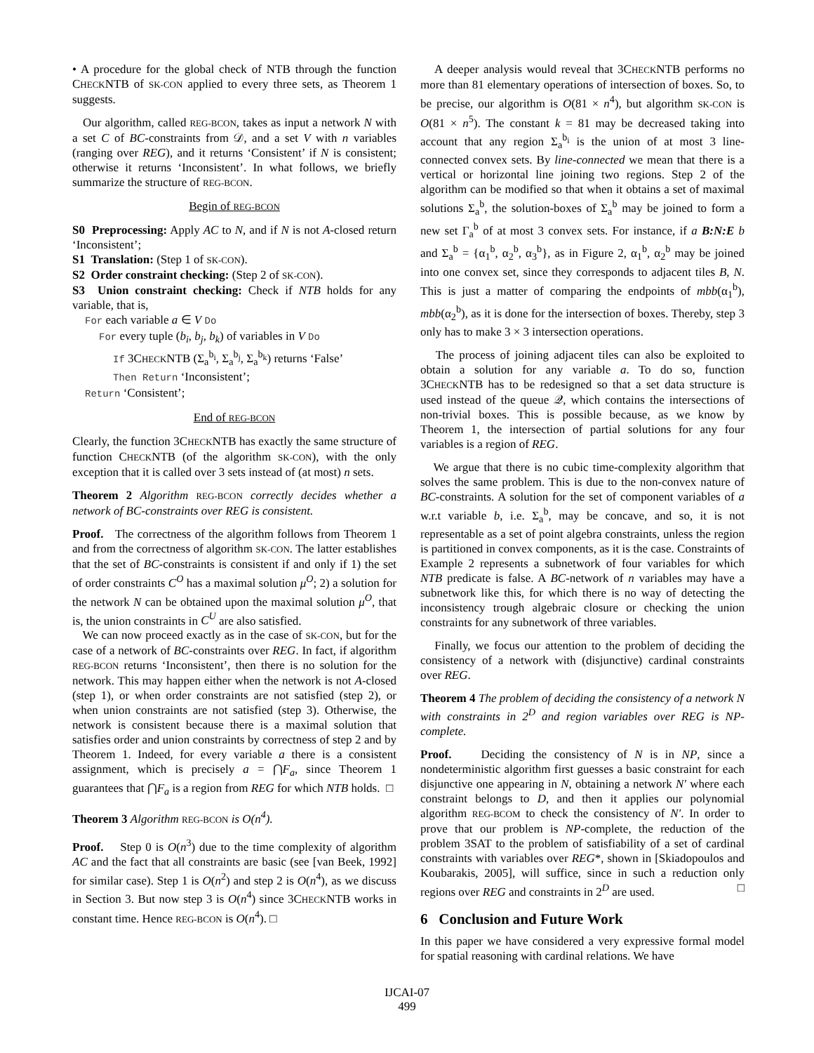• A procedure for the global check of NTB through the function CHECKNTB of SK-CON applied to every three sets, as Theorem 1 suggests.
Our algorithm, called REG-BCON, takes as input a network N with a set C of BC-constraints from 𝒟, and a set V with n variables (ranging over REG), and it returns ‘Consistent’ if N is consistent; otherwise it returns ‘Inconsistent’. In what follows, we briefly summarize the structure of REG-BCON.
Begin of REG-BCON
S0 Preprocessing: Apply AC to N, and if N is not A-closed return ‘Inconsistent’;
S1 Translation: (Step 1 of SK-CON).
S2 Order constraint checking: (Step 2 of SK-CON).
S3 Union constraint checking: Check if NTB holds for any variable, that is,
For each variable a ∈ V Do
For every tuple (b<sub>i</sub>, b<sub>j</sub>, b<sub>k</sub>) of variables in V Do
If 3CHECKNTB (Σ<sub>a</sub><sup>b<sub>i</sub></sup>, Σ<sub>a</sub><sup>b<sub>j</sub></sup>, Σ<sub>a</sub><sup>b<sub>k</sub></sup>) returns ‘False’
Then Return ‘Inconsistent’;
Return ‘Consistent’;
End of REG-BCON
Clearly, the function 3CHECKNTB has exactly the same structure of function CHECKNTB (of the algorithm SK-CON), with the only exception that it is called over 3 sets instead of (at most) n sets.
Theorem 2 Algorithm REG-BCON correctly decides whether a network of BC-constraints over REG is consistent.
Proof. The correctness of the algorithm follows from Theorem 1 and from the correctness of algorithm SK-CON. The latter establishes that the set of BC-constraints is consistent if and only if 1) the set of order constraints C<sup>O</sup> has a maximal solution μ<sup>O</sup>; 2) a solution for the network N can be obtained upon the maximal solution μ<sup>O</sup>, that is, the union constraints in C<sup>U</sup> are also satisfied.
We can now proceed exactly as in the case of SK-CON, but for the case of a network of BC-constraints over REG. In fact, if algorithm REG-BCON returns ‘Inconsistent’, then there is no solution for the network. This may happen either when the network is not A-closed (step 1), or when order constraints are not satisfied (step 2), or when union constraints are not satisfied (step 3). Otherwise, the network is consistent because there is a maximal solution that satisfies order and union constraints by correctness of step 2 and by Theorem 1. Indeed, for every variable a there is a consistent assignment, which is precisely a = ⋂F<sub>a</sub>, since Theorem 1 guarantees that ⋂F<sub>a</sub> is a region from REG for which NTB holds. □
Theorem 3 Algorithm REG-BCON is O(n<sup>4</sup>).
Proof. Step 0 is O(n<sup>3</sup>) due to the time complexity of algorithm AC and the fact that all constraints are basic (see [van Beek, 1992] for similar case). Step 1 is O(n<sup>2</sup>) and step 2 is O(n<sup>4</sup>), as we discuss in Section 3. But now step 3 is O(n<sup>4</sup>) since 3CHECKNTB works in constant time. Hence REG-BCON is O(n<sup>4</sup>). □
A deeper analysis would reveal that 3CHECKNTB performs no more than 81 elementary operations of intersection of boxes. So, to be precise, our algorithm is O(81 × n<sup>4</sup>), but algorithm SK-CON is O(81 × n<sup>5</sup>). The constant k = 81 may be decreased taking into account that any region Σ<sub>a</sub><sup>b<sub>i</sub></sup> is the union of at most 3 line-connected convex sets. By line-connected we mean that there is a vertical or horizontal line joining two regions. Step 2 of the algorithm can be modified so that when it obtains a set of maximal solutions Σ<sub>a</sub><sup>b</sup>, the solution-boxes of Σ<sub>a</sub><sup>b</sup> may be joined to form a new set Γ<sub>a</sub><sup>b</sup> of at most 3 convex sets. For instance, if a B:N:E b and Σ<sub>a</sub><sup>b</sup> = {α<sub>1</sub><sup>b</sup>, α<sub>2</sub><sup>b</sup>, α<sub>3</sub><sup>b</sup>}, as in Figure 2, α<sub>1</sub><sup>b</sup>, α<sub>2</sub><sup>b</sup> may be joined into one convex set, since they corresponds to adjacent tiles B, N. This is just a matter of comparing the endpoints of mbb(α<sub>1</sub><sup>b</sup>), mbb(α<sub>2</sub><sup>b</sup>), as it is done for the intersection of boxes. Thereby, step 3 only has to make 3 × 3 intersection operations.
The process of joining adjacent tiles can also be exploited to obtain a solution for any variable a. To do so, function 3CHECKNTB has to be redesigned so that a set data structure is used instead of the queue 𝒬, which contains the intersections of non-trivial boxes. This is possible because, as we know by Theorem 1, the intersection of partial solutions for any four variables is a region of REG.
We argue that there is no cubic time-complexity algorithm that solves the same problem. This is due to the non-convex nature of BC-constraints. A solution for the set of component variables of a w.r.t variable b, i.e. Σ<sub>a</sub><sup>b</sup>, may be concave, and so, it is not representable as a set of point algebra constraints, unless the region is partitioned in convex components, as it is the case. Constraints of Example 2 represents a subnetwork of four variables for which NTB predicate is false. A BC-network of n variables may have a subnetwork like this, for which there is no way of detecting the inconsistency trough algebraic closure or checking the union constraints for any subnetwork of three variables.
Finally, we focus our attention to the problem of deciding the consistency of a network with (disjunctive) cardinal constraints over REG.
Theorem 4 The problem of deciding the consistency of a network N with constraints in 2<sup>D</sup> and region variables over REG is NP-complete.
Proof. Deciding the consistency of N is in NP, since a nondeterministic algorithm first guesses a basic constraint for each disjunctive one appearing in N, obtaining a network N′ where each constraint belongs to D, and then it applies our polynomial algorithm REG-BCOM to check the consistency of N′. In order to prove that our problem is NP-complete, the reduction of the problem 3SAT to the problem of satisfiability of a set of cardinal constraints with variables over REG*, shown in [Skiadopoulos and Koubarakis, 2005], will suffice, since in such a reduction only regions over REG and constraints in 2<sup>D</sup> are used. □
6 Conclusion and Future Work
In this paper we have considered a very expressive formal model for spatial reasoning with cardinal relations. We have
IJCAI-07
499